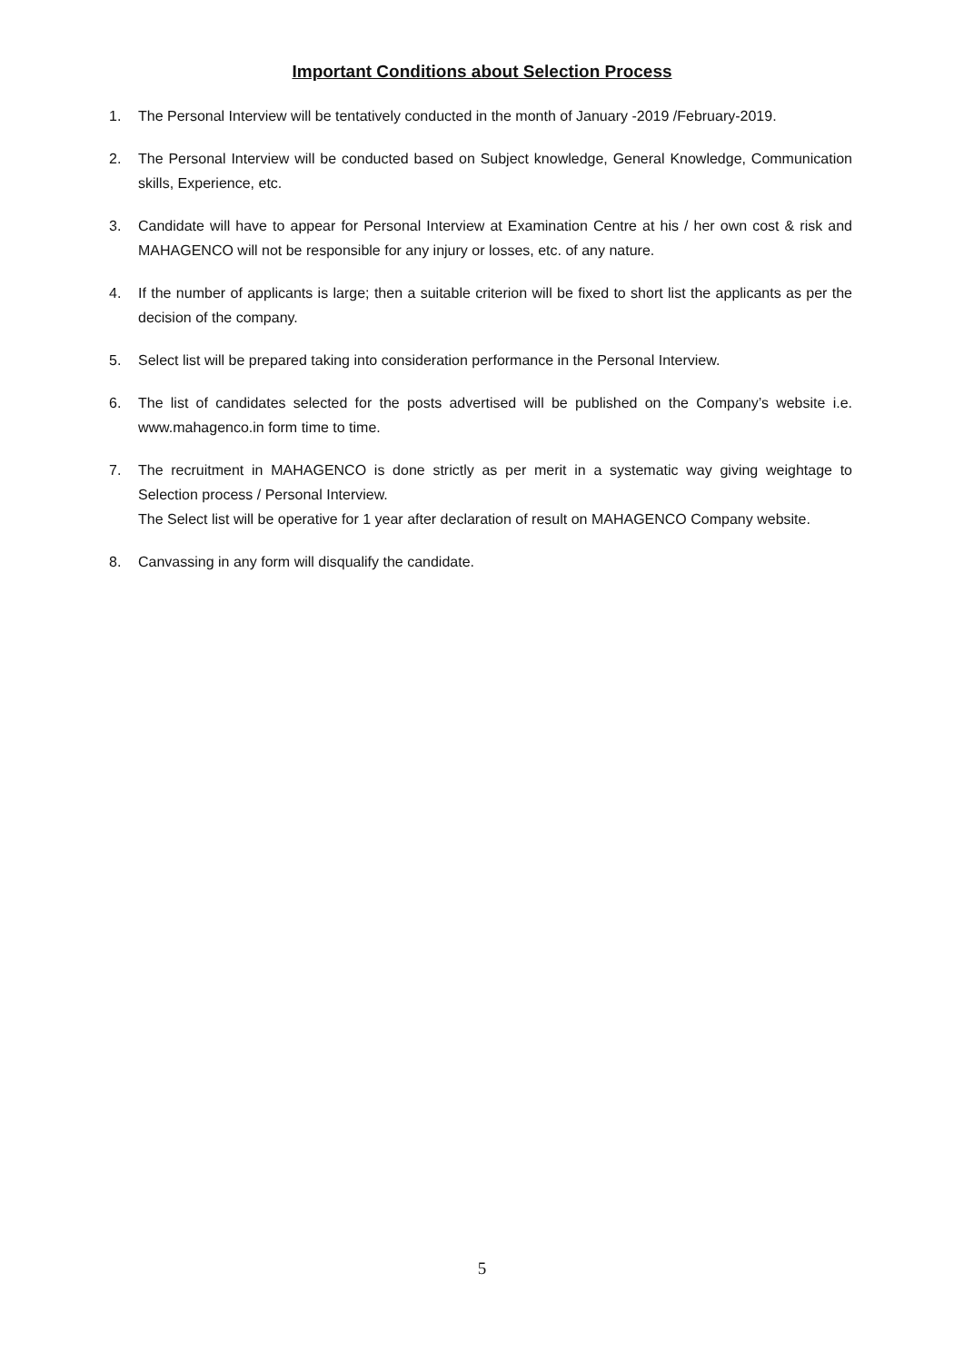Important Conditions about Selection Process
1. The Personal Interview will be tentatively conducted in the month of January -2019 /February-2019.
2. The Personal Interview will be conducted based on Subject knowledge, General Knowledge, Communication skills, Experience, etc.
3. Candidate will have to appear for Personal Interview at Examination Centre at his / her own cost & risk and MAHAGENCO will not be responsible for any injury or losses, etc. of any nature.
4. If the number of applicants is large; then a suitable criterion will be fixed to short list the applicants as per the decision of the company.
5. Select list will be prepared taking into consideration performance in the Personal Interview.
6. The list of candidates selected for the posts advertised will be published on the Company’s website i.e. www.mahagenco.in form time to time.
7. The recruitment in MAHAGENCO is done strictly as per merit in a systematic way giving weightage to Selection process / Personal Interview.
The Select list will be operative for 1 year after declaration of result on MAHAGENCO Company website.
8. Canvassing in any form will disqualify the candidate.
5